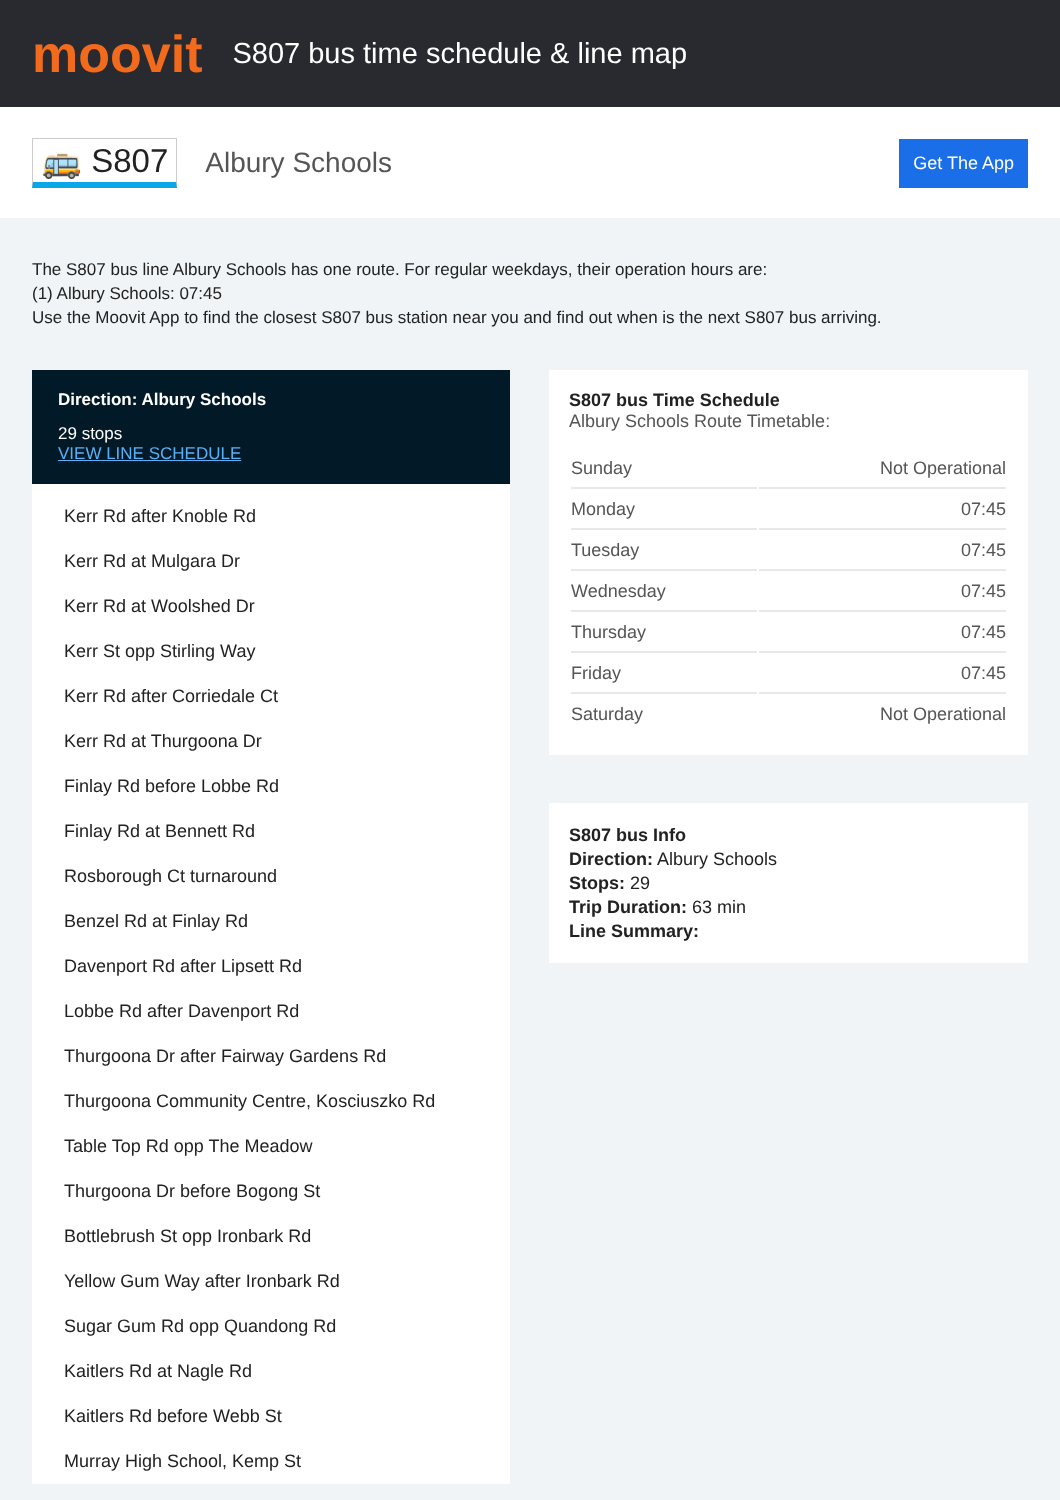moovit
S807 bus time schedule & line map
🚌 S807
Albury Schools
Get The App
The S807 bus line Albury Schools has one route. For regular weekdays, their operation hours are:
(1) Albury Schools: 07:45
Use the Moovit App to find the closest S807 bus station near you and find out when is the next S807 bus arriving.
Direction: Albury Schools
29 stops
VIEW LINE SCHEDULE
Kerr Rd after Knoble Rd
Kerr Rd at Mulgara Dr
Kerr Rd at Woolshed Dr
Kerr St opp Stirling Way
Kerr Rd after Corriedale Ct
Kerr Rd at Thurgoona Dr
Finlay Rd before Lobbe Rd
Finlay Rd at Bennett Rd
Rosborough Ct turnaround
Benzel Rd at Finlay Rd
Davenport Rd after Lipsett Rd
Lobbe Rd after Davenport Rd
Thurgoona Dr after Fairway Gardens Rd
Thurgoona Community Centre, Kosciuszko Rd
Table Top Rd opp The Meadow
Thurgoona Dr before Bogong St
Bottlebrush St opp Ironbark Rd
Yellow Gum Way after Ironbark Rd
Sugar Gum Rd opp Quandong Rd
Kaitlers Rd at Nagle Rd
Kaitlers Rd before Webb St
Murray High School, Kemp St
S807 bus Time Schedule
Albury Schools Route Timetable:
| Sunday | Not Operational |
| Monday | 07:45 |
| Tuesday | 07:45 |
| Wednesday | 07:45 |
| Thursday | 07:45 |
| Friday | 07:45 |
| Saturday | Not Operational |
S807 bus Info
Direction: Albury Schools
Stops: 29
Trip Duration: 63 min
Line Summary: